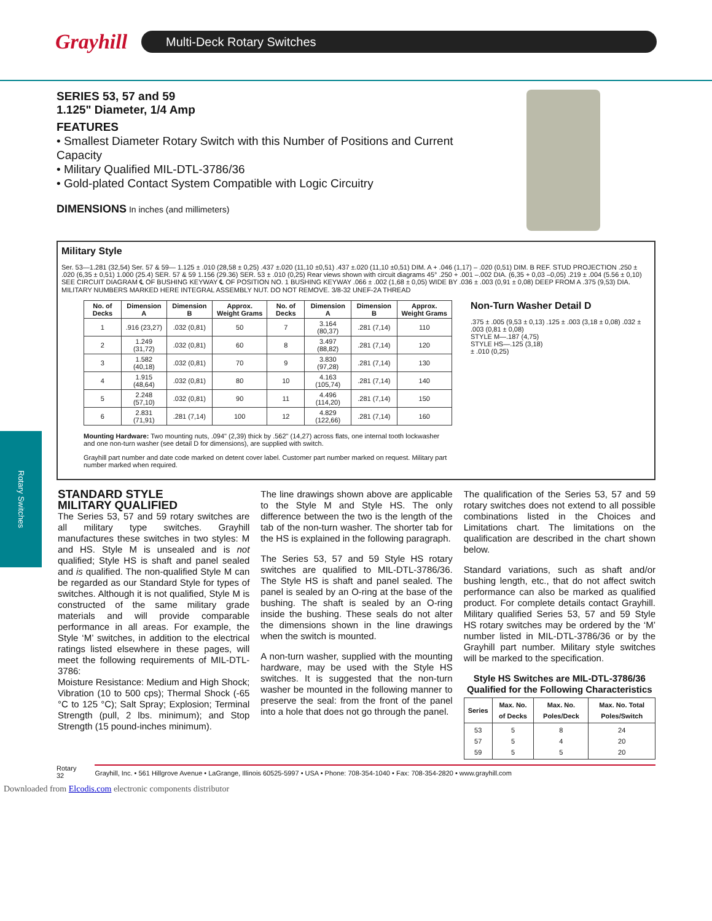Grayhill
Multi-Deck Rotary Switches
Rotary Switches
SERIES 53, 57 and 59
1.125" Diameter, 1/4 Amp
FEATURES
• Smallest Diameter Rotary Switch with this Number of Positions and Current Capacity
• Military Qualified MIL-DTL-3786/36
• Gold-plated Contact System Compatible with Logic Circuitry
DIMENSIONS In inches (and millimeters)
Military Style
Ser. 53—1.281 (32,54) Ser. 57 & 59— 1.125 ± .010 (28,58 ± 0,25) .437 ±.020 (11,10 ±0,51) .437 ±.020 (11,10 ±0,51) DIM. A + .046 (1,17) – .020 (0,51) DIM. B REF. STUD PROJECTION .250 ± .020 (6,35 ± 0,51) 1.000 (25.4) SER. 57 & 59 1.156 (29.36) SER. 53 ± .010 (0,25) Rear views shown with circuit diagrams 45° .250 + .001 –.002 DIA. (6,35 + 0,03 –0,05) .219 ± .004 (5.56 ± 0,10) SEE CIRCUIT DIAGRAM ℄ OF BUSHING KEYWAY ℄ OF POSITION NO. 1 BUSHING KEYWAY .066 ± .002 (1,68 ± 0,05) WIDE BY .036 ± .003 (0,91 ± 0,08) DEEP FROM A .375 (9,53) DIA. MILITARY NUMBERS MARKED HERE INTEGRAL ASSEMBLY NUT. DO NOT REMOVE. 3/8-32 UNEF-2A THREAD
| No. of Decks | Dimension A | Dimension B | Approx. Weight Grams | No. of Decks | Dimension A | Dimension B | Approx. Weight Grams |
| --- | --- | --- | --- | --- | --- | --- | --- |
| 1 | .916 (23,27) | .032 (0,81) | 50 | 7 | 3.164 (80,37) | .281 (7,14) | 110 |
| 2 | 1.249 (31,72) | .032 (0,81) | 60 | 8 | 3.497 (88,82) | .281 (7,14) | 120 |
| 3 | 1.582 (40,18) | .032 (0,81) | 70 | 9 | 3.830 (97,28) | .281 (7,14) | 130 |
| 4 | 1.915 (48,64) | .032 (0,81) | 80 | 10 | 4.163 (105,74) | .281 (7,14) | 140 |
| 5 | 2.248 (57,10) | .032 (0,81) | 90 | 11 | 4.496 (114,20) | .281 (7,14) | 150 |
| 6 | 2.831 (71,91) | .281 (7,14) | 100 | 12 | 4.829 (122,66) | .281 (7,14) | 160 |
Mounting Hardware: Two mounting nuts, .094" (2,39) thick by .562" (14,27) across flats, one internal tooth lockwasher and one non-turn washer (see detail D for dimensions), are supplied with switch.
Grayhill part number and date code marked on detent cover label. Customer part number marked on request. Military part number marked when required.
Non-Turn Washer Detail D
.375 ± .005 (9,53 ± 0,13) .125 ± .003 (3,18 ± 0,08) .032 ± .003 (0,81 ± 0,08)
STYLE M—.187 (4,75)
STYLE HS—.125 (3,18)
± .010 (0,25)
STANDARD STYLE
MILITARY QUALIFIED
The Series 53, 57 and 59 rotary switches are all military type switches. Grayhill manufactures these switches in two styles: M and HS. Style M is unsealed and is not qualified; Style HS is shaft and panel sealed and is qualified. The non-qualified Style M can be regarded as our Standard Style for types of switches. Although it is not qualified, Style M is constructed of the same military grade materials and will provide comparable performance in all areas. For example, the Style ‘M’ switches, in addition to the electrical ratings listed elsewhere in these pages, will meet the following requirements of MIL-DTL-3786:
Moisture Resistance: Medium and High Shock; Vibration (10 to 500 cps); Thermal Shock (-65 °C to 125 °C); Salt Spray; Explosion; Terminal Strength (pull, 2 lbs. minimum); and Stop Strength (15 pound-inches minimum).
The line drawings shown above are applicable to the Style M and Style HS. The only difference between the two is the length of the tab of the non-turn washer. The shorter tab for the HS is explained in the following paragraph.
The Series 53, 57 and 59 Style HS rotary switches are qualified to MIL-DTL-3786/36. The Style HS is shaft and panel sealed. The panel is sealed by an O-ring at the base of the bushing. The shaft is sealed by an O-ring inside the bushing. These seals do not alter the dimensions shown in the line drawings when the switch is mounted.
A non-turn washer, supplied with the mounting hardware, may be used with the Style HS switches. It is suggested that the non-turn washer be mounted in the following manner to preserve the seal: from the front of the panel into a hole that does not go through the panel.
The qualification of the Series 53, 57 and 59 rotary switches does not extend to all possible combinations listed in the Choices and Limitations chart. The limitations on the qualification are described in the chart shown below.
Standard variations, such as shaft and/or bushing length, etc., that do not affect switch performance can also be marked as qualified product. For complete details contact Grayhill. Military qualified Series 53, 57 and 59 Style HS rotary switches may be ordered by the ‘M’ number listed in MIL-DTL-3786/36 or by the Grayhill part number. Military style switches will be marked to the specification.
Style HS Switches are MIL-DTL-3786/36 Qualified for the Following Characteristics
| Series | Max. No. of Decks | Max. No. Poles/Deck | Max. No. Total Poles/Switch |
| --- | --- | --- | --- |
| 53 57 59 | 5 5 5 | 8 4 5 | 24 20 20 |
Rotary
32 Grayhill, Inc. • 561 Hillgrove Avenue • LaGrange, Illinois 60525-5997 • USA • Phone: 708-354-1040 • Fax: 708-354-2820 • www.grayhill.com
Downloaded from Elcodis.com electronic components distributor